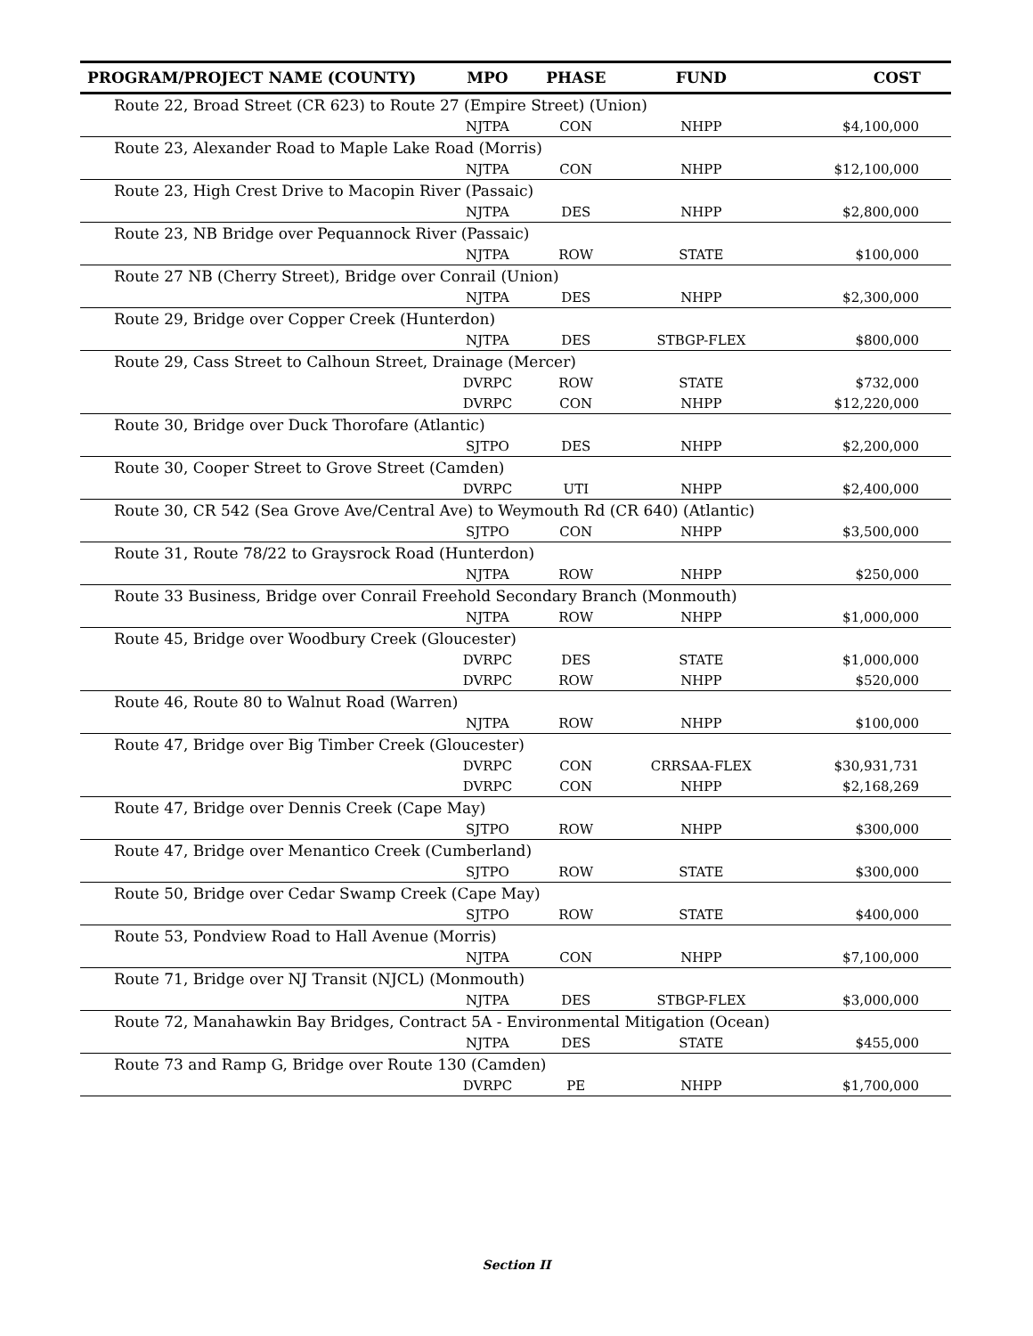| PROGRAM/PROJECT NAME (COUNTY) | MPO | PHASE | FUND | COST |
| --- | --- | --- | --- | --- |
| Route 22, Broad Street (CR 623) to Route 27 (Empire Street) (Union) | | | | |
| | NJTPA | CON | NHPP | $4,100,000 |
| Route 23, Alexander Road to Maple Lake Road (Morris) | | | | |
| | NJTPA | CON | NHPP | $12,100,000 |
| Route 23, High Crest Drive to Macopin River (Passaic) | | | | |
| | NJTPA | DES | NHPP | $2,800,000 |
| Route 23, NB Bridge over Pequannock River (Passaic) | | | | |
| | NJTPA | ROW | STATE | $100,000 |
| Route 27 NB (Cherry Street), Bridge over Conrail (Union) | | | | |
| | NJTPA | DES | NHPP | $2,300,000 |
| Route 29, Bridge over Copper Creek (Hunterdon) | | | | |
| | NJTPA | DES | STBGP-FLEX | $800,000 |
| Route 29, Cass Street to Calhoun Street, Drainage (Mercer) | | | | |
| | DVRPC | ROW | STATE | $732,000 |
| | DVRPC | CON | NHPP | $12,220,000 |
| Route 30, Bridge over Duck Thorofare (Atlantic) | | | | |
| | SJTPO | DES | NHPP | $2,200,000 |
| Route 30, Cooper Street to Grove Street (Camden) | | | | |
| | DVRPC | UTI | NHPP | $2,400,000 |
| Route 30, CR 542 (Sea Grove Ave/Central Ave) to Weymouth Rd (CR 640) (Atlantic) | | | | |
| | SJTPO | CON | NHPP | $3,500,000 |
| Route 31, Route 78/22 to Graysrock Road (Hunterdon) | | | | |
| | NJTPA | ROW | NHPP | $250,000 |
| Route 33 Business, Bridge over Conrail Freehold Secondary Branch (Monmouth) | | | | |
| | NJTPA | ROW | NHPP | $1,000,000 |
| Route 45, Bridge over Woodbury Creek (Gloucester) | | | | |
| | DVRPC | DES | STATE | $1,000,000 |
| | DVRPC | ROW | NHPP | $520,000 |
| Route 46, Route 80 to Walnut Road (Warren) | | | | |
| | NJTPA | ROW | NHPP | $100,000 |
| Route 47, Bridge over Big Timber Creek (Gloucester) | | | | |
| | DVRPC | CON | CRRSAA-FLEX | $30,931,731 |
| | DVRPC | CON | NHPP | $2,168,269 |
| Route 47, Bridge over Dennis Creek (Cape May) | | | | |
| | SJTPO | ROW | NHPP | $300,000 |
| Route 47, Bridge over Menantico Creek (Cumberland) | | | | |
| | SJTPO | ROW | STATE | $300,000 |
| Route 50, Bridge over Cedar Swamp Creek (Cape May) | | | | |
| | SJTPO | ROW | STATE | $400,000 |
| Route 53, Pondview Road to Hall Avenue (Morris) | | | | |
| | NJTPA | CON | NHPP | $7,100,000 |
| Route 71, Bridge over NJ Transit (NJCL) (Monmouth) | | | | |
| | NJTPA | DES | STBGP-FLEX | $3,000,000 |
| Route 72, Manahawkin Bay Bridges, Contract 5A - Environmental Mitigation (Ocean) | | | | |
| | NJTPA | DES | STATE | $455,000 |
| Route 73 and Ramp G, Bridge over Route 130 (Camden) | | | | |
| | DVRPC | PE | NHPP | $1,700,000 |
Section II